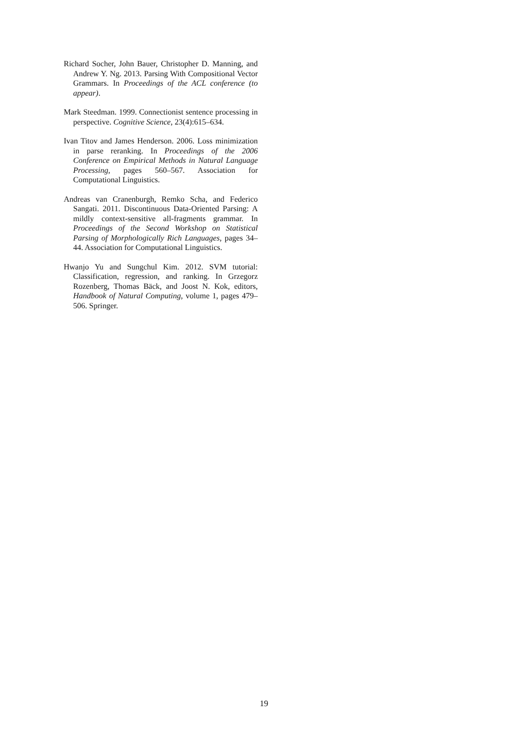Richard Socher, John Bauer, Christopher D. Manning, and Andrew Y. Ng. 2013. Parsing With Compositional Vector Grammars. In Proceedings of the ACL conference (to appear).
Mark Steedman. 1999. Connectionist sentence processing in perspective. Cognitive Science, 23(4):615–634.
Ivan Titov and James Henderson. 2006. Loss minimization in parse reranking. In Proceedings of the 2006 Conference on Empirical Methods in Natural Language Processing, pages 560–567. Association for Computational Linguistics.
Andreas van Cranenburgh, Remko Scha, and Federico Sangati. 2011. Discontinuous Data-Oriented Parsing: A mildly context-sensitive all-fragments grammar. In Proceedings of the Second Workshop on Statistical Parsing of Morphologically Rich Languages, pages 34–44. Association for Computational Linguistics.
Hwanjo Yu and Sungchul Kim. 2012. SVM tutorial: Classification, regression, and ranking. In Grzegorz Rozenberg, Thomas Bäck, and Joost N. Kok, editors, Handbook of Natural Computing, volume 1, pages 479–506. Springer.
19